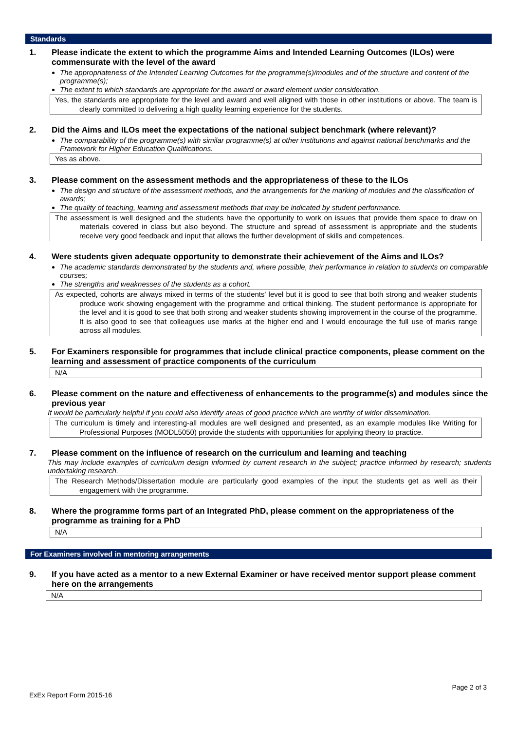Standards
1. Please indicate the extent to which the programme Aims and Intended Learning Outcomes (ILOs) were commensurate with the level of the award
The appropriateness of the Intended Learning Outcomes for the programme(s)/modules and of the structure and content of the programme(s);
The extent to which standards are appropriate for the award or award element under consideration.
Yes, the standards are appropriate for the level and award and well aligned with those in other institutions or above. The team is clearly committed to delivering a high quality learning experience for the students.
2. Did the Aims and ILOs meet the expectations of the national subject benchmark (where relevant)?
The comparability of the programme(s) with similar programme(s) at other institutions and against national benchmarks and the Framework for Higher Education Qualifications.
Yes as above.
3. Please comment on the assessment methods and the appropriateness of these to the ILOs
The design and structure of the assessment methods, and the arrangements for the marking of modules and the classification of awards;
The quality of teaching, learning and assessment methods that may be indicated by student performance.
The assessment is well designed and the students have the opportunity to work on issues that provide them space to draw on materials covered in class but also beyond. The structure and spread of assessment is appropriate and the students receive very good feedback and input that allows the further development of skills and competences.
4. Were students given adequate opportunity to demonstrate their achievement of the Aims and ILOs?
The academic standards demonstrated by the students and, where possible, their performance in relation to students on comparable courses;
The strengths and weaknesses of the students as a cohort.
As expected, cohorts are always mixed in terms of the students' level but it is good to see that both strong and weaker students produce work showing engagement with the programme and critical thinking. The student performance is appropriate for the level and it is good to see that both strong and weaker students showing improvement in the course of the programme. It is also good to see that colleagues use marks at the higher end and I would encourage the full use of marks range across all modules.
5. For Examiners responsible for programmes that include clinical practice components, please comment on the learning and assessment of practice components of the curriculum
N/A
6. Please comment on the nature and effectiveness of enhancements to the programme(s) and modules since the previous year
It would be particularly helpful if you could also identify areas of good practice which are worthy of wider dissemination.
The curriculum is timely and interesting-all modules are well designed and presented, as an example modules like Writing for Professional Purposes (MODL5050) provide the students with opportunities for applying theory to practice.
7. Please comment on the influence of research on the curriculum and learning and teaching
This may include examples of curriculum design informed by current research in the subject; practice informed by research; students undertaking research.
The Research Methods/Dissertation module are particularly good examples of the input the students get as well as their engagement with the programme.
8. Where the programme forms part of an Integrated PhD, please comment on the appropriateness of the programme as training for a PhD
N/A
For Examiners involved in mentoring arrangements
9. If you have acted as a mentor to a new External Examiner or have received mentor support please comment here on the arrangements
N/A
Page 2 of 3
ExEx Report Form 2015-16